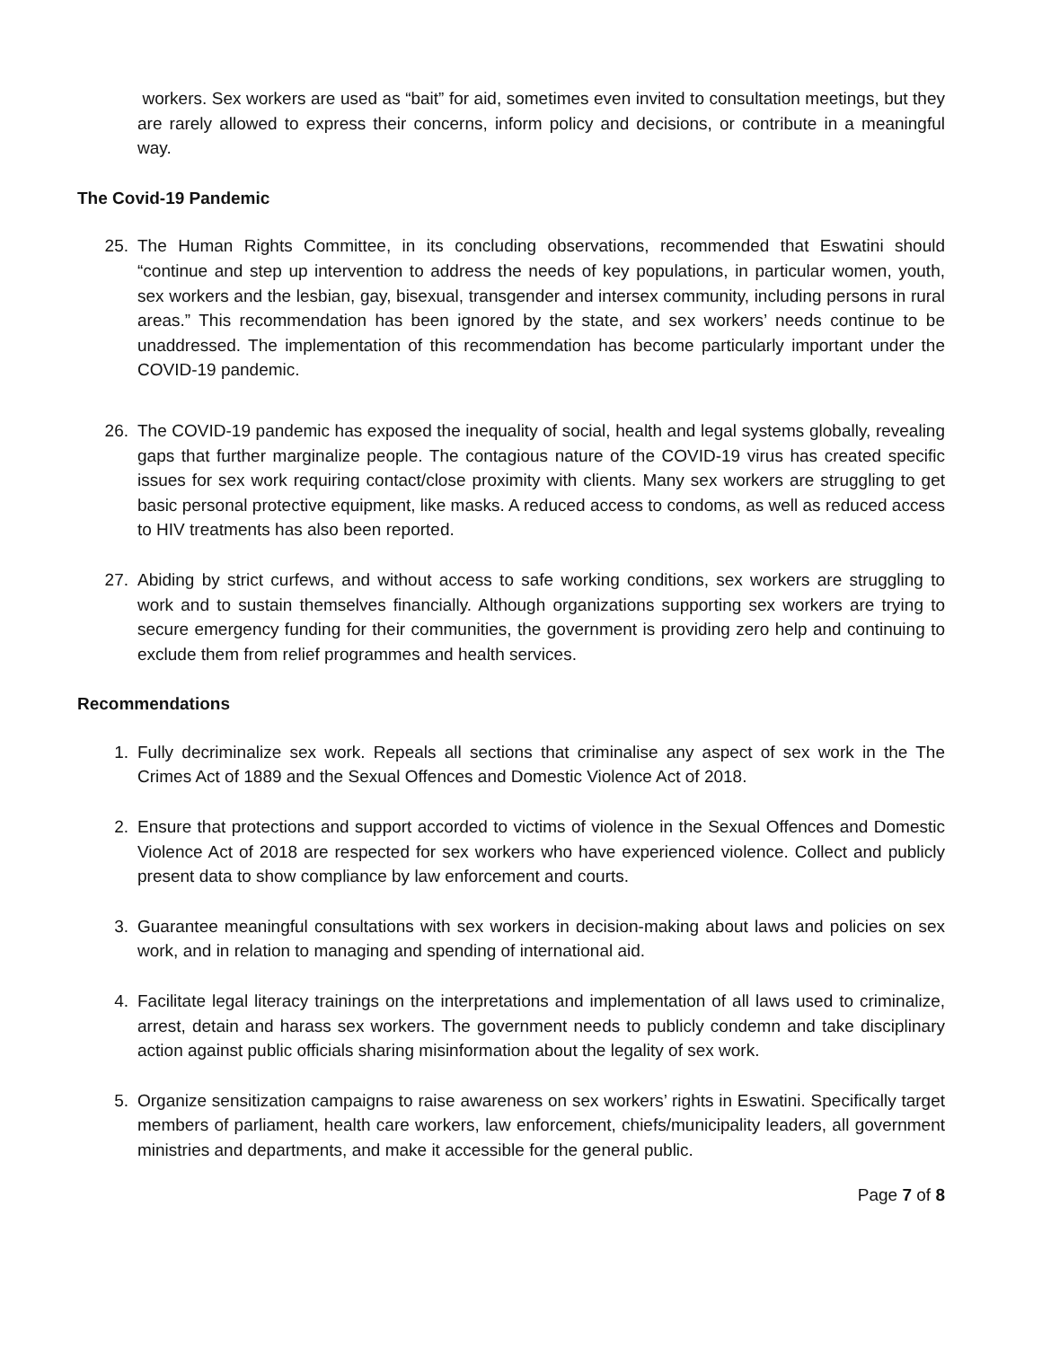workers. Sex workers are used as “bait” for aid, sometimes even invited to consultation meetings, but they are rarely allowed to express their concerns, inform policy and decisions, or contribute in a meaningful way.
The Covid-19 Pandemic
25. The Human Rights Committee, in its concluding observations, recommended that Eswatini should “continue and step up intervention to address the needs of key populations, in particular women, youth, sex workers and the lesbian, gay, bisexual, transgender and intersex community, including persons in rural areas.” This recommendation has been ignored by the state, and sex workers’ needs continue to be unaddressed. The implementation of this recommendation has become particularly important under the COVID-19 pandemic.
26. The COVID-19 pandemic has exposed the inequality of social, health and legal systems globally, revealing gaps that further marginalize people. The contagious nature of the COVID-19 virus has created specific issues for sex work requiring contact/close proximity with clients. Many sex workers are struggling to get basic personal protective equipment, like masks. A reduced access to condoms, as well as reduced access to HIV treatments has also been reported.
27. Abiding by strict curfews, and without access to safe working conditions, sex workers are struggling to work and to sustain themselves financially. Although organizations supporting sex workers are trying to secure emergency funding for their communities, the government is providing zero help and continuing to exclude them from relief programmes and health services.
Recommendations
1. Fully decriminalize sex work. Repeals all sections that criminalise any aspect of sex work in the The Crimes Act of 1889 and the Sexual Offences and Domestic Violence Act of 2018.
2. Ensure that protections and support accorded to victims of violence in the Sexual Offences and Domestic Violence Act of 2018 are respected for sex workers who have experienced violence. Collect and publicly present data to show compliance by law enforcement and courts.
3. Guarantee meaningful consultations with sex workers in decision-making about laws and policies on sex work, and in relation to managing and spending of international aid.
4. Facilitate legal literacy trainings on the interpretations and implementation of all laws used to criminalize, arrest, detain and harass sex workers. The government needs to publicly condemn and take disciplinary action against public officials sharing misinformation about the legality of sex work.
5. Organize sensitization campaigns to raise awareness on sex workers’ rights in Eswatini. Specifically target members of parliament, health care workers, law enforcement, chiefs/municipality leaders, all government ministries and departments, and make it accessible for the general public.
Page 7 of 8